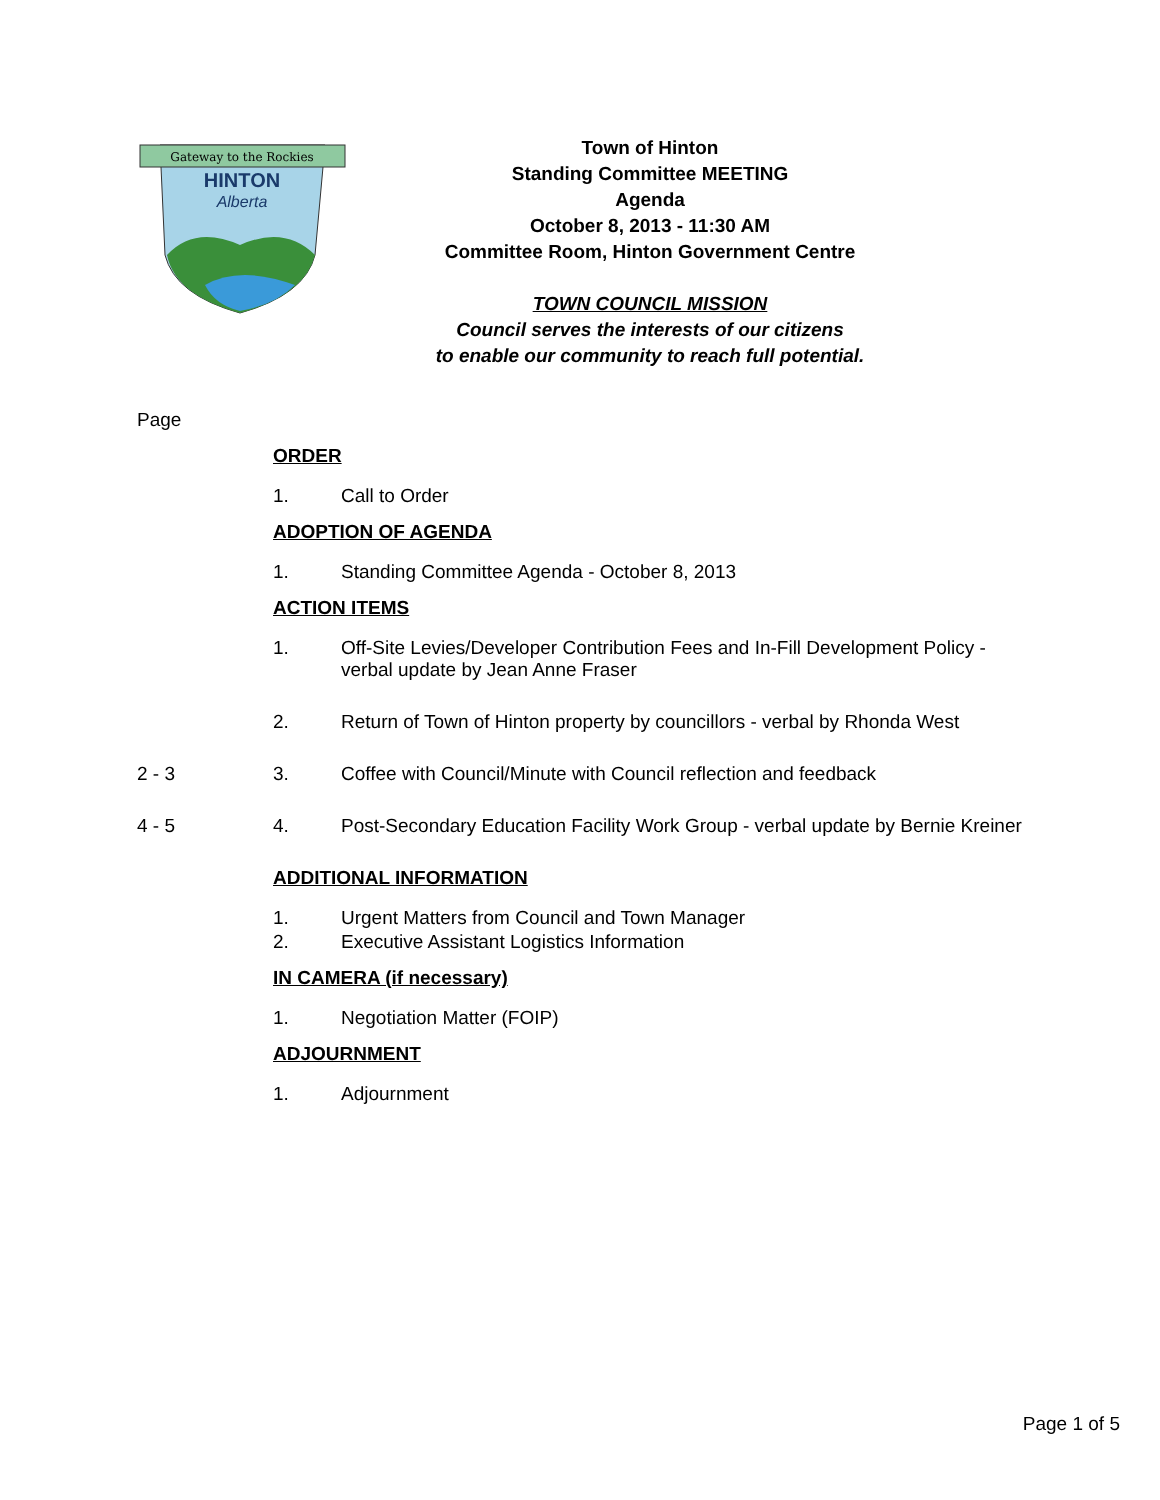Gateway to the Rockies
HINTON
Alberta
Town of Hinton
Standing Committee MEETING
Agenda
October 8, 2013 - 11:30 AM
Committee Room, Hinton Government Centre
TOWN COUNCIL MISSION
Council serves the interests of our citizens
to enable our community to reach full potential.
Page
ORDER
1. Call to Order
ADOPTION OF AGENDA
1. Standing Committee Agenda - October 8, 2013
ACTION ITEMS
1. Off-Site Levies/Developer Contribution Fees and In-Fill Development Policy - verbal update by Jean Anne Fraser
2. Return of Town of Hinton property by councillors - verbal by Rhonda West
2 - 3 3. Coffee with Council/Minute with Council reflection and feedback
4 - 5 4. Post-Secondary Education Facility Work Group - verbal update by Bernie Kreiner
ADDITIONAL INFORMATION
1. Urgent Matters from Council and Town Manager
2. Executive Assistant Logistics Information
IN CAMERA (if necessary)
1. Negotiation Matter (FOIP)
ADJOURNMENT
1. Adjournment
Page 1 of 5